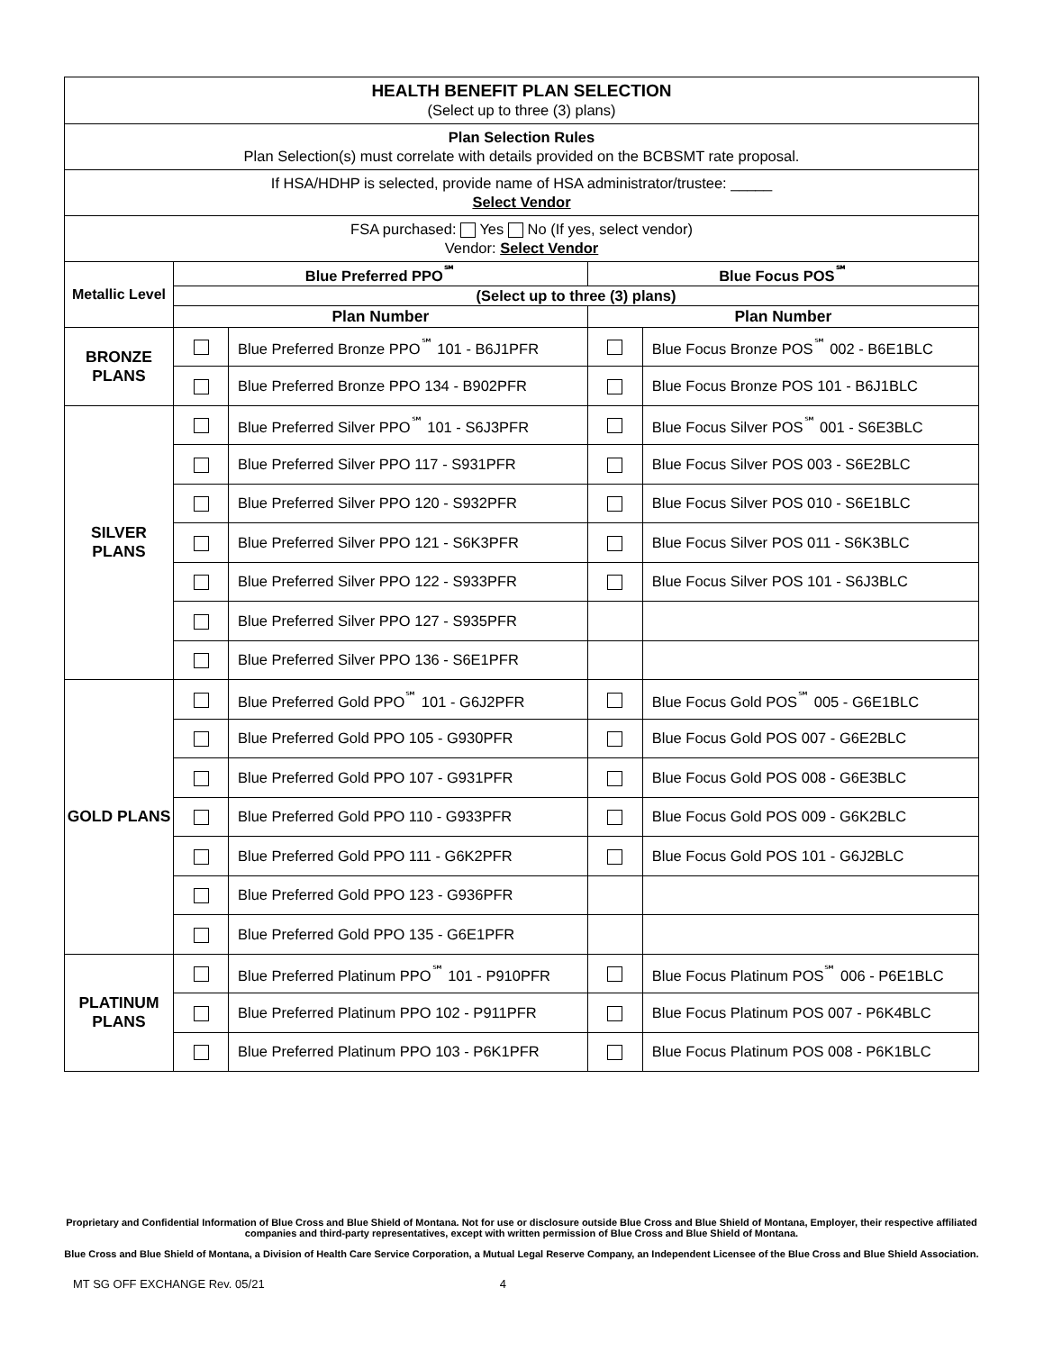| HEALTH BENEFIT PLAN SELECTION (Select up to three (3) plans) | | | | |
| Plan Selection Rules Plan Selection(s) must correlate with details provided on the BCBSMT rate proposal. | | | | |
| If HSA/HDHP is selected, provide name of HSA administrator/trustee: _____ Select Vendor | | | | |
| FSA purchased: Yes No (If yes, select vendor) Vendor: Select Vendor | | | | |
| Metallic Level | Blue Preferred PPO<sup>℠</sup> | | Blue Focus POS<sup>℠</sup> | |
| | (Select up to three (3) plans) | | | |
| | Plan Number | | Plan Number | |
| BRONZE PLANS | | Blue Preferred Bronze PPO<sup>℠</sup> 101 - B6J1PFR | | Blue Focus Bronze POS<sup>℠</sup> 002 - B6E1BLC |
| | | Blue Preferred Bronze PPO 134 - B902PFR | | Blue Focus Bronze POS 101 - B6J1BLC |
| SILVER PLANS | | Blue Preferred Silver PPO<sup>℠</sup> 101 - S6J3PFR | | Blue Focus Silver POS<sup>℠</sup> 001 - S6E3BLC |
| | | Blue Preferred Silver PPO 117 - S931PFR | | Blue Focus Silver POS 003 - S6E2BLC |
| | | Blue Preferred Silver PPO 120 - S932PFR | | Blue Focus Silver POS 010 - S6E1BLC |
| | | Blue Preferred Silver PPO 121 - S6K3PFR | | Blue Focus Silver POS 011 - S6K3BLC |
| | | Blue Preferred Silver PPO 122 - S933PFR | | Blue Focus Silver POS 101 - S6J3BLC |
| | | Blue Preferred Silver PPO 127 - S935PFR | | |
| | | Blue Preferred Silver PPO 136 - S6E1PFR | | |
| GOLD PLANS | | Blue Preferred Gold PPO<sup>℠</sup> 101 - G6J2PFR | | Blue Focus Gold POS<sup>℠</sup> 005 - G6E1BLC |
| | | Blue Preferred Gold PPO 105 - G930PFR | | Blue Focus Gold POS 007 - G6E2BLC |
| | | Blue Preferred Gold PPO 107 - G931PFR | | Blue Focus Gold POS 008 - G6E3BLC |
| | | Blue Preferred Gold PPO 110 - G933PFR | | Blue Focus Gold POS 009 - G6K2BLC |
| | | Blue Preferred Gold PPO 111 - G6K2PFR | | Blue Focus Gold POS 101 - G6J2BLC |
| | | Blue Preferred Gold PPO 123 - G936PFR | | |
| | | Blue Preferred Gold PPO 135 - G6E1PFR | | |
| PLATINUM PLANS | | Blue Preferred Platinum PPO<sup>℠</sup> 101 - P910PFR | | Blue Focus Platinum POS<sup>℠</sup> 006 - P6E1BLC |
| | | Blue Preferred Platinum PPO 102 - P911PFR | | Blue Focus Platinum POS 007 - P6K4BLC |
| | | Blue Preferred Platinum PPO 103 - P6K1PFR | | Blue Focus Platinum POS 008 - P6K1BLC |
Proprietary and Confidential Information of Blue Cross and Blue Shield of Montana. Not for use or disclosure outside Blue Cross and Blue Shield of Montana, Employer, their respective affiliated companies and third-party representatives, except with written permission of Blue Cross and Blue Shield of Montana.
Blue Cross and Blue Shield of Montana, a Division of Health Care Service Corporation, a Mutual Legal Reserve Company, an Independent Licensee of the Blue Cross and Blue Shield Association.
MT SG OFF EXCHANGE Rev. 05/21 4